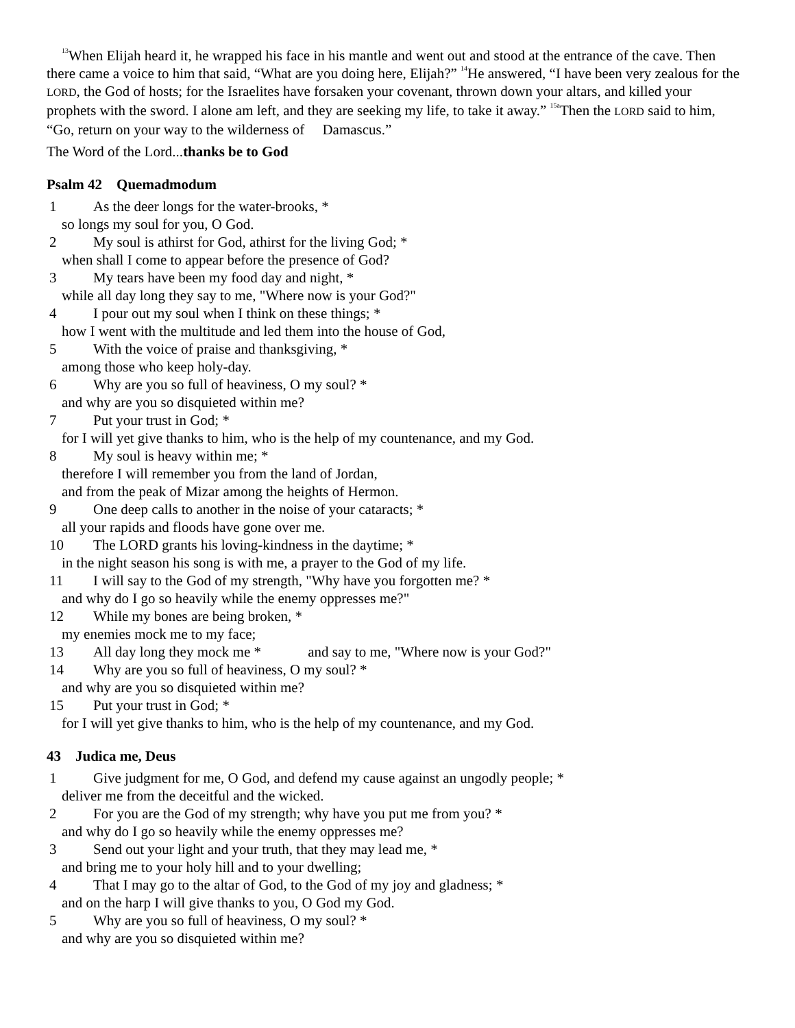<sup>13</sup> When Elijah heard it, he wrapped his face in his mantle and went out and stood at the entrance of the cave. Then there came a voice to him that said, “What are you doing here, Elijah?” <sup>14</sup>He answered, “I have been very zealous for the LORD, the God of hosts; for the Israelites have forsaken your covenant, thrown down your altars, and killed your prophets with the sword. I alone am left, and they are seeking my life, to take it away.” <sup>15a</sup>Then the LORD said to him, “Go, return on your way to the wilderness of Damascus.”
The Word of the Lord...thanks be to God
Psalm 42 Quemadmodum
1 As the deer longs for the water-brooks, *
so longs my soul for you, O God.
2 My soul is athirst for God, athirst for the living God; *
when shall I come to appear before the presence of God?
3 My tears have been my food day and night, *
while all day long they say to me, "Where now is your God?"
4 I pour out my soul when I think on these things; *
how I went with the multitude and led them into the house of God,
5 With the voice of praise and thanksgiving, *
among those who keep holy-day.
6 Why are you so full of heaviness, O my soul? *
and why are you so disquieted within me?
7 Put your trust in God; *
for I will yet give thanks to him, who is the help of my countenance, and my God.
8 My soul is heavy within me; *
therefore I will remember you from the land of Jordan,
and from the peak of Mizar among the heights of Hermon.
9 One deep calls to another in the noise of your cataracts; *
all your rapids and floods have gone over me.
10 The LORD grants his loving-kindness in the daytime; *
in the night season his song is with me, a prayer to the God of my life.
11 I will say to the God of my strength, "Why have you forgotten me? *
and why do I go so heavily while the enemy oppresses me?"
12 While my bones are being broken, *
my enemies mock me to my face;
13 All day long they mock me * and say to me, "Where now is your God?"
14 Why are you so full of heaviness, O my soul? *
and why are you so disquieted within me?
15 Put your trust in God; *
for I will yet give thanks to him, who is the help of my countenance, and my God.
43 Judica me, Deus
1 Give judgment for me, O God, and defend my cause against an ungodly people; *
deliver me from the deceitful and the wicked.
2 For you are the God of my strength; why have you put me from you? *
and why do I go so heavily while the enemy oppresses me?
3 Send out your light and your truth, that they may lead me, *
and bring me to your holy hill and to your dwelling;
4 That I may go to the altar of God, to the God of my joy and gladness; *
and on the harp I will give thanks to you, O God my God.
5 Why are you so full of heaviness, O my soul? *
and why are you so disquieted within me?